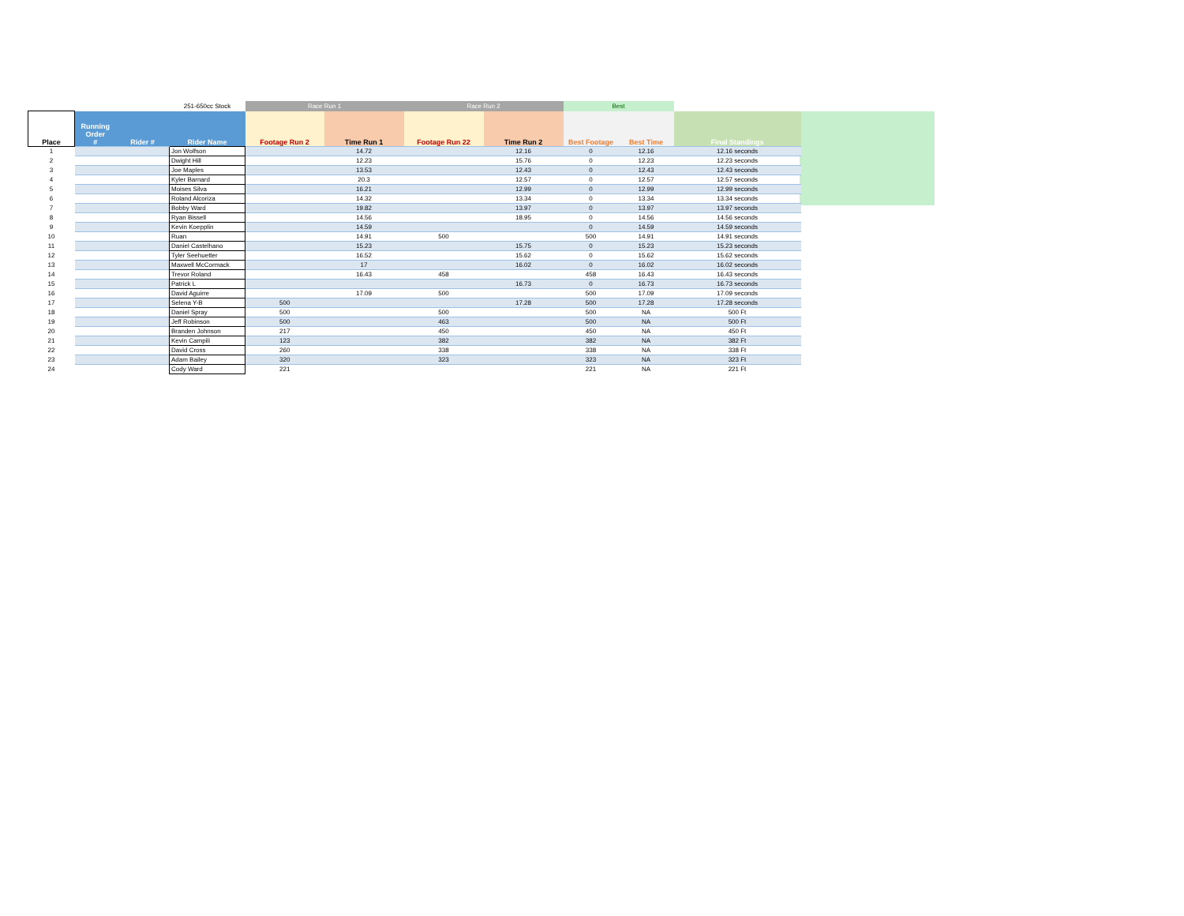| | | | 251-650cc Stock | Race Run 1 | | Race Run 2 | | Best | | |
| --- | --- | --- | --- | --- | --- | --- | --- | --- | --- | --- |
| Place | Running Order # | Rider # | Rider Name | Footage Run 2 | Time Run 1 | Footage Run 22 | Time Run 2 | Best Footage | Best Time | Final Standings |
| 1 | | | Jon Wolfson | | 14.72 | | 12.16 | 0 | 12.16 | 12.16 seconds |
| 2 | | | Dwight Hill | | 12.23 | | 15.76 | 0 | 12.23 | 12.23 seconds |
| 3 | | | Joe Maples | | 13.53 | | 12.43 | 0 | 12.43 | 12.43 seconds |
| 4 | | | Kyler Barnard | | 20.3 | | 12.57 | 0 | 12.57 | 12.57 seconds |
| 5 | | | Moises Silva | | 16.21 | | 12.99 | 0 | 12.99 | 12.99 seconds |
| 6 | | | Roland Alcoriza | | 14.32 | | 13.34 | 0 | 13.34 | 13.34 seconds |
| 7 | | | Bobby Ward | | 19.82 | | 13.97 | 0 | 13.97 | 13.97 seconds |
| 8 | | | Ryan Bissell | | 14.56 | | 18.95 | 0 | 14.56 | 14.56 seconds |
| 9 | | | Kevin Koepplin | | 14.59 | | | 0 | 14.59 | 14.59 seconds |
| 10 | | | Ruan | | 14.91 | 500 | | 500 | 14.91 | 14.91 seconds |
| 11 | | | Daniel Castelhano | | 15.23 | | 15.75 | 0 | 15.23 | 15.23 seconds |
| 12 | | | Tyler Seehuetter | | 16.52 | | 15.62 | 0 | 15.62 | 15.62 seconds |
| 13 | | | Maxwell McCormack | | 17 | | 16.02 | 0 | 16.02 | 16.02 seconds |
| 14 | | | Trevor Roland | | 16.43 | 458 | | 458 | 16.43 | 16.43 seconds |
| 15 | | | Patrick L | | | | 16.73 | 0 | 16.73 | 16.73 seconds |
| 16 | | | David Aguirre | | 17.09 | 500 | | 500 | 17.09 | 17.09 seconds |
| 17 | | | Selena Y-B | 500 | | | 17.28 | 500 | 17.28 | 17.28 seconds |
| 18 | | | Daniel Spray | 500 | | 500 | | 500 | NA | 500 Ft |
| 19 | | | Jeff Robinson | 500 | | 463 | | 500 | NA | 500 Ft |
| 20 | | | Branden Johnson | 217 | | 450 | | 450 | NA | 450 Ft |
| 21 | | | Kevin Campili | 123 | | 382 | | 382 | NA | 382 Ft |
| 22 | | | David Cross | 260 | | 338 | | 338 | NA | 338 Ft |
| 23 | | | Adam Bailey | 320 | | 323 | | 323 | NA | 323 Ft |
| 24 | | | Cody Ward | 221 | | | | 221 | NA | 221 Ft |